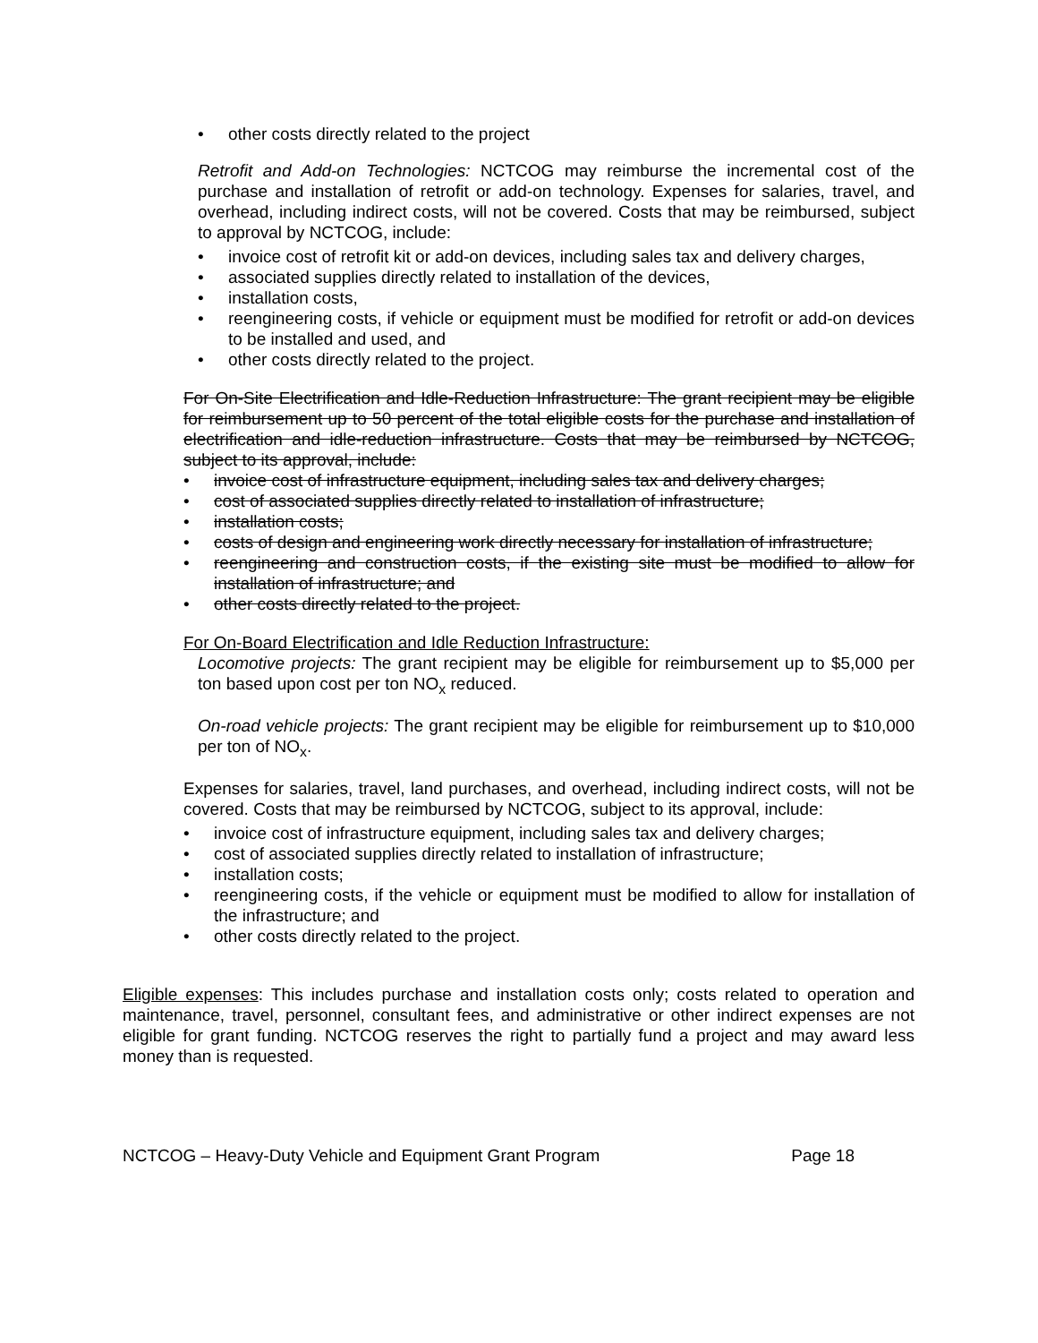• other costs directly related to the project
Retrofit and Add-on Technologies: NCTCOG may reimburse the incremental cost of the purchase and installation of retrofit or add-on technology. Expenses for salaries, travel, and overhead, including indirect costs, will not be covered. Costs that may be reimbursed, subject to approval by NCTCOG, include:
• invoice cost of retrofit kit or add-on devices, including sales tax and delivery charges,
• associated supplies directly related to installation of the devices,
• installation costs,
• reengineering costs, if vehicle or equipment must be modified for retrofit or add-on devices to be installed and used, and
• other costs directly related to the project.
For On-Site Electrification and Idle-Reduction Infrastructure: The grant recipient may be eligible for reimbursement up to 50 percent of the total eligible costs for the purchase and installation of electrification and idle-reduction infrastructure. Costs that may be reimbursed by NCTCOG, subject to its approval, include:
• invoice cost of infrastructure equipment, including sales tax and delivery charges;
• cost of associated supplies directly related to installation of infrastructure;
• installation costs;
• costs of design and engineering work directly necessary for installation of infrastructure;
• reengineering and construction costs, if the existing site must be modified to allow for installation of infrastructure; and
• other costs directly related to the project.
For On-Board Electrification and Idle Reduction Infrastructure:
Locomotive projects: The grant recipient may be eligible for reimbursement up to $5,000 per ton based upon cost per ton NO<sub>x</sub> reduced.
On-road vehicle projects: The grant recipient may be eligible for reimbursement up to $10,000 per ton of NO<sub>x</sub>.
Expenses for salaries, travel, land purchases, and overhead, including indirect costs, will not be covered. Costs that may be reimbursed by NCTCOG, subject to its approval, include:
• invoice cost of infrastructure equipment, including sales tax and delivery charges;
• cost of associated supplies directly related to installation of infrastructure;
• installation costs;
• reengineering costs, if the vehicle or equipment must be modified to allow for installation of the infrastructure; and
• other costs directly related to the project.
Eligible expenses: This includes purchase and installation costs only; costs related to operation and maintenance, travel, personnel, consultant fees, and administrative or other indirect expenses are not eligible for grant funding. NCTCOG reserves the right to partially fund a project and may award less money than is requested.
NCTCOG – Heavy-Duty Vehicle and Equipment Grant Program Page 18